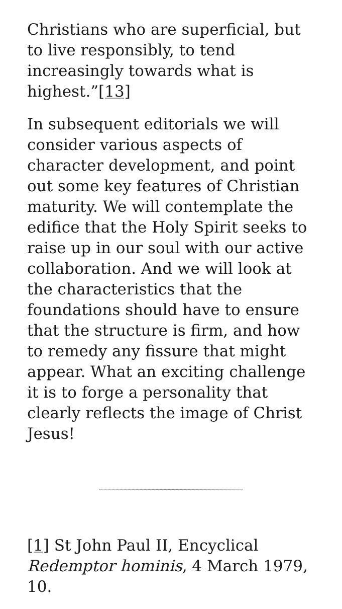Christians who are superficial, but to live responsibly, to tend increasingly towards what is highest.”[13]
In subsequent editorials we will consider various aspects of character development, and point out some key features of Christian maturity. We will contemplate the edifice that the Holy Spirit seeks to raise up in our soul with our active collaboration. And we will look at the characteristics that the foundations should have to ensure that the structure is firm, and how to remedy any fissure that might appear. What an exciting challenge it is to forge a personality that clearly reflects the image of Christ Jesus!
[1] St John Paul II, Encyclical Redemptor hominis, 4 March 1979, 10.